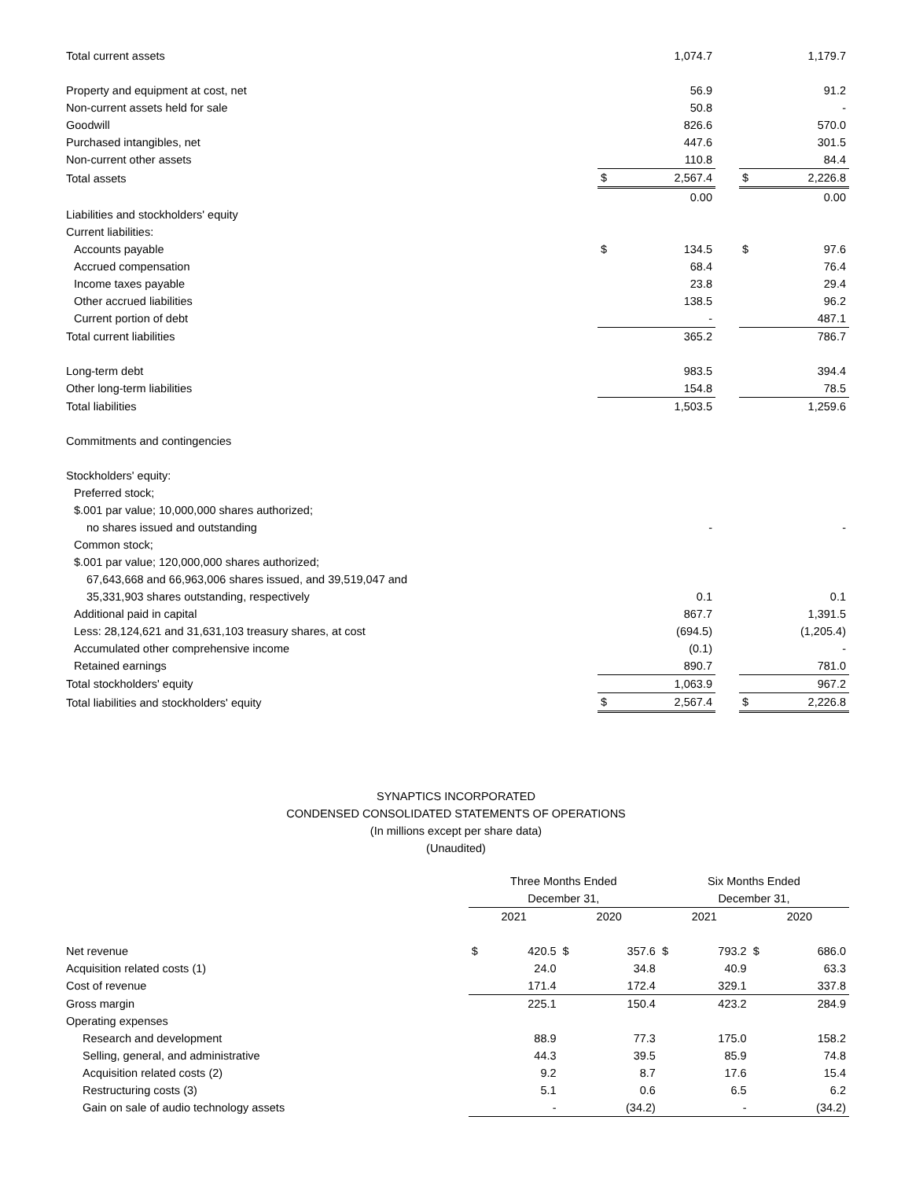| Total current assets | | 1,074.7 | | | 1,179.7 |
| Property and equipment at cost, net | | 56.9 | | | 91.2 |
| Non-current assets held for sale | | 50.8 | | | - |
| Goodwill | | 826.6 | | | 570.0 |
| Purchased intangibles, net | | 447.6 | | | 301.5 |
| Non-current other assets | | 110.8 | | | 84.4 |
| Total assets | $ | 2,567.4 | | $ | 2,226.8 |
| | | 0.00 | | | 0.00 |
| Liabilities and stockholders' equity | | | | | |
| Current liabilities: | | | | | |
| Accounts payable | $ | 134.5 | | $ | 97.6 |
| Accrued compensation | | 68.4 | | | 76.4 |
| Income taxes payable | | 23.8 | | | 29.4 |
| Other accrued liabilities | | 138.5 | | | 96.2 |
| Current portion of debt | | - | | | 487.1 |
| Total current liabilities | | 365.2 | | | 786.7 |
| Long-term debt | | 983.5 | | | 394.4 |
| Other long-term liabilities | | 154.8 | | | 78.5 |
| Total liabilities | | 1,503.5 | | | 1,259.6 |
| Commitments and contingencies | | | | | |
| Stockholders' equity: | | | | | |
| Preferred stock; | | | | | |
| $.001 par value; 10,000,000 shares authorized; | | | | | |
| no shares issued and outstanding | | - | | | - |
| Common stock; | | | | | |
| $.001 par value; 120,000,000 shares authorized; | | | | | |
| 67,643,668 and 66,963,006 shares issued, and 39,519,047 and | | | | | |
| 35,331,903 shares outstanding, respectively | | 0.1 | | | 0.1 |
| Additional paid in capital | | 867.7 | | | 1,391.5 |
| Less: 28,124,621 and 31,631,103 treasury shares, at cost | | (694.5) | | | (1,205.4) |
| Accumulated other comprehensive income | | (0.1) | | | - |
| Retained earnings | | 890.7 | | | 781.0 |
| Total stockholders' equity | | 1,063.9 | | | 967.2 |
| Total liabilities and stockholders' equity | $ | 2,567.4 | | $ | 2,226.8 |
SYNAPTICS INCORPORATED
CONDENSED CONSOLIDATED STATEMENTS OF OPERATIONS
(In millions except per share data)
(Unaudited)
| | Three Months Ended | | | | Six Months Ended | | | |
| --- | --- | --- | --- | --- | --- | --- | --- | --- |
| | December 31, | | | | December 31, | | | |
| | 2021 | | 2020 | | 2021 | | 2020 | |
| Net revenue | $ | 420.5 | $ | 357.6 | $ | 793.2 | $ | 686.0 |
| Acquisition related costs (1) | | 24.0 | | 34.8 | | 40.9 | | 63.3 |
| Cost of revenue | | 171.4 | | 172.4 | | 329.1 | | 337.8 |
| Gross margin | | 225.1 | | 150.4 | | 423.2 | | 284.9 |
| Operating expenses | | | | | | | | |
| Research and development | | 88.9 | | 77.3 | | 175.0 | | 158.2 |
| Selling, general, and administrative | | 44.3 | | 39.5 | | 85.9 | | 74.8 |
| Acquisition related costs (2) | | 9.2 | | 8.7 | | 17.6 | | 15.4 |
| Restructuring costs (3) | | 5.1 | | 0.6 | | 6.5 | | 6.2 |
| Gain on sale of audio technology assets | | - | | (34.2) | | - | | (34.2) |